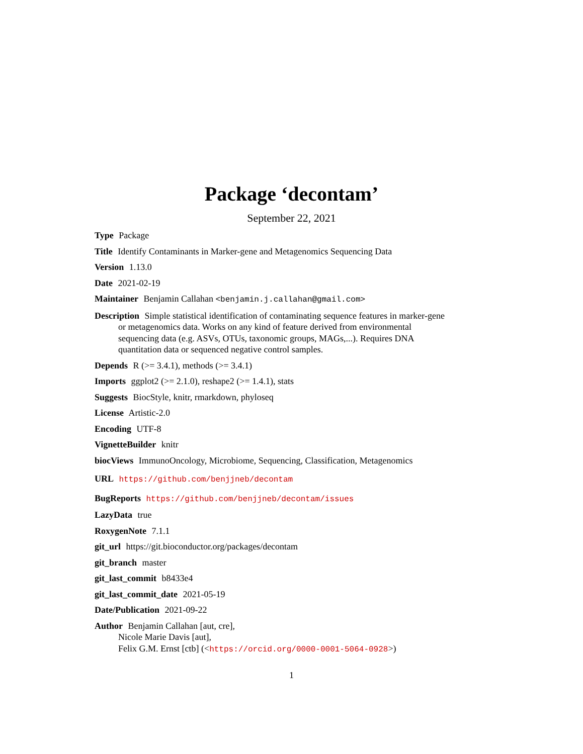Package ‘decontam’
September 22, 2021
Type Package
Title Identify Contaminants in Marker-gene and Metagenomics Sequencing Data
Version 1.13.0
Date 2021-02-19
Maintainer Benjamin Callahan <benjamin.j.callahan@gmail.com>
Description Simple statistical identification of contaminating sequence features in marker-gene or metagenomics data. Works on any kind of feature derived from environmental sequencing data (e.g. ASVs, OTUs, taxonomic groups, MAGs,...). Requires DNA quantitation data or sequenced negative control samples.
Depends R (>= 3.4.1), methods (>= 3.4.1)
Imports ggplot2 (>= 2.1.0), reshape2 (>= 1.4.1), stats
Suggests BiocStyle, knitr, rmarkdown, phyloseq
License Artistic-2.0
Encoding UTF-8
VignetteBuilder knitr
biocViews ImmunoOncology, Microbiome, Sequencing, Classification, Metagenomics
URL https://github.com/benjjneb/decontam
BugReports https://github.com/benjjneb/decontam/issues
LazyData true
RoxygenNote 7.1.1
git_url https://git.bioconductor.org/packages/decontam
git_branch master
git_last_commit b8433e4
git_last_commit_date 2021-05-19
Date/Publication 2021-09-22
Author Benjamin Callahan [aut, cre],
Nicole Marie Davis [aut],
Felix G.M. Ernst [ctb] (<https://orcid.org/0000-0001-5064-0928>)
1